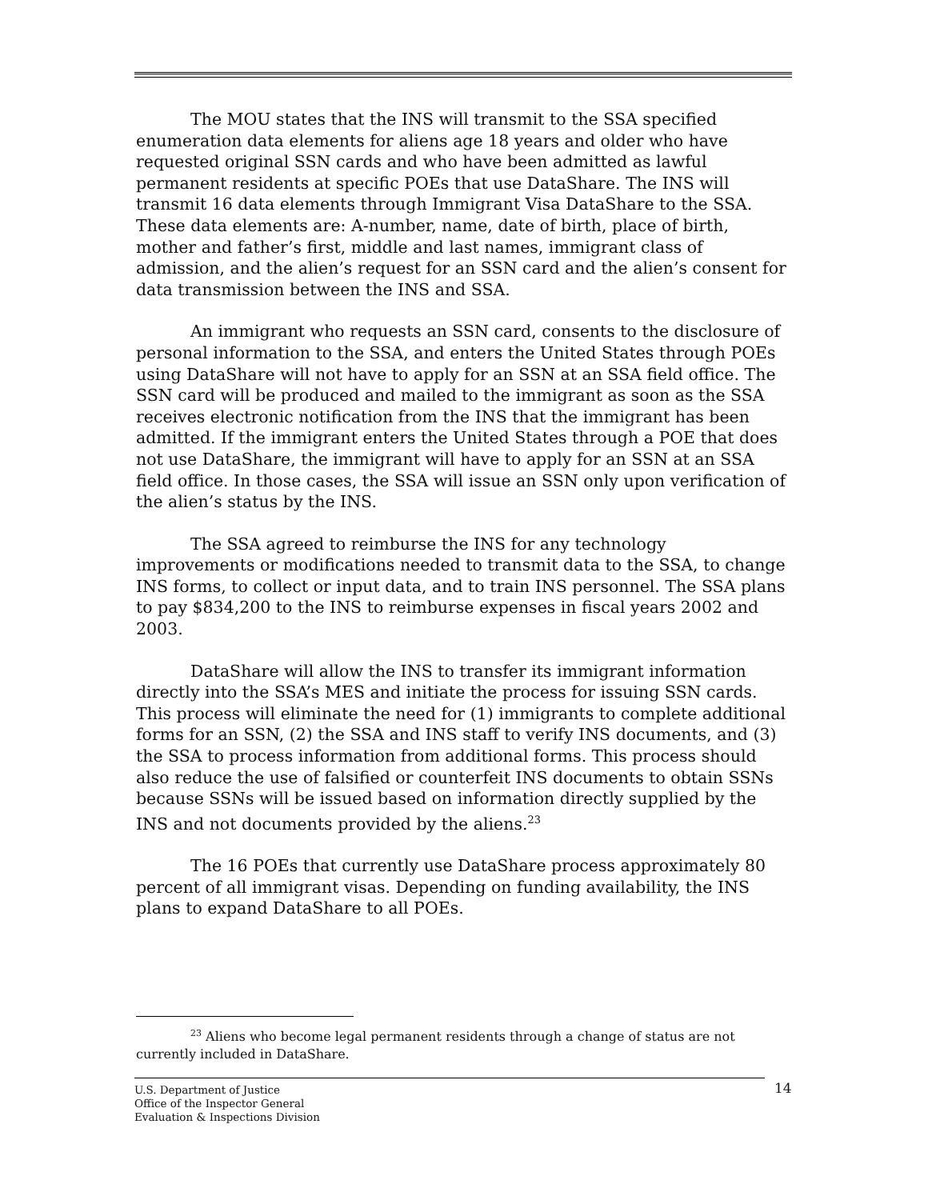The MOU states that the INS will transmit to the SSA specified enumeration data elements for aliens age 18 years and older who have requested original SSN cards and who have been admitted as lawful permanent residents at specific POEs that use DataShare. The INS will transmit 16 data elements through Immigrant Visa DataShare to the SSA. These data elements are: A-number, name, date of birth, place of birth, mother and father’s first, middle and last names, immigrant class of admission, and the alien’s request for an SSN card and the alien’s consent for data transmission between the INS and SSA.
An immigrant who requests an SSN card, consents to the disclosure of personal information to the SSA, and enters the United States through POEs using DataShare will not have to apply for an SSN at an SSA field office. The SSN card will be produced and mailed to the immigrant as soon as the SSA receives electronic notification from the INS that the immigrant has been admitted. If the immigrant enters the United States through a POE that does not use DataShare, the immigrant will have to apply for an SSN at an SSA field office. In those cases, the SSA will issue an SSN only upon verification of the alien’s status by the INS.
The SSA agreed to reimburse the INS for any technology improvements or modifications needed to transmit data to the SSA, to change INS forms, to collect or input data, and to train INS personnel. The SSA plans to pay $834,200 to the INS to reimburse expenses in fiscal years 2002 and 2003.
DataShare will allow the INS to transfer its immigrant information directly into the SSA’s MES and initiate the process for issuing SSN cards. This process will eliminate the need for (1) immigrants to complete additional forms for an SSN, (2) the SSA and INS staff to verify INS documents, and (3) the SSA to process information from additional forms. This process should also reduce the use of falsified or counterfeit INS documents to obtain SSNs because SSNs will be issued based on information directly supplied by the INS and not documents provided by the aliens.<sup>23</sup>
The 16 POEs that currently use DataShare process approximately 80 percent of all immigrant visas. Depending on funding availability, the INS plans to expand DataShare to all POEs.
<sup>23</sup> Aliens who become legal permanent residents through a change of status are not currently included in DataShare.
U.S. Department of Justice
Office of the Inspector General
Evaluation & Inspections Division
14